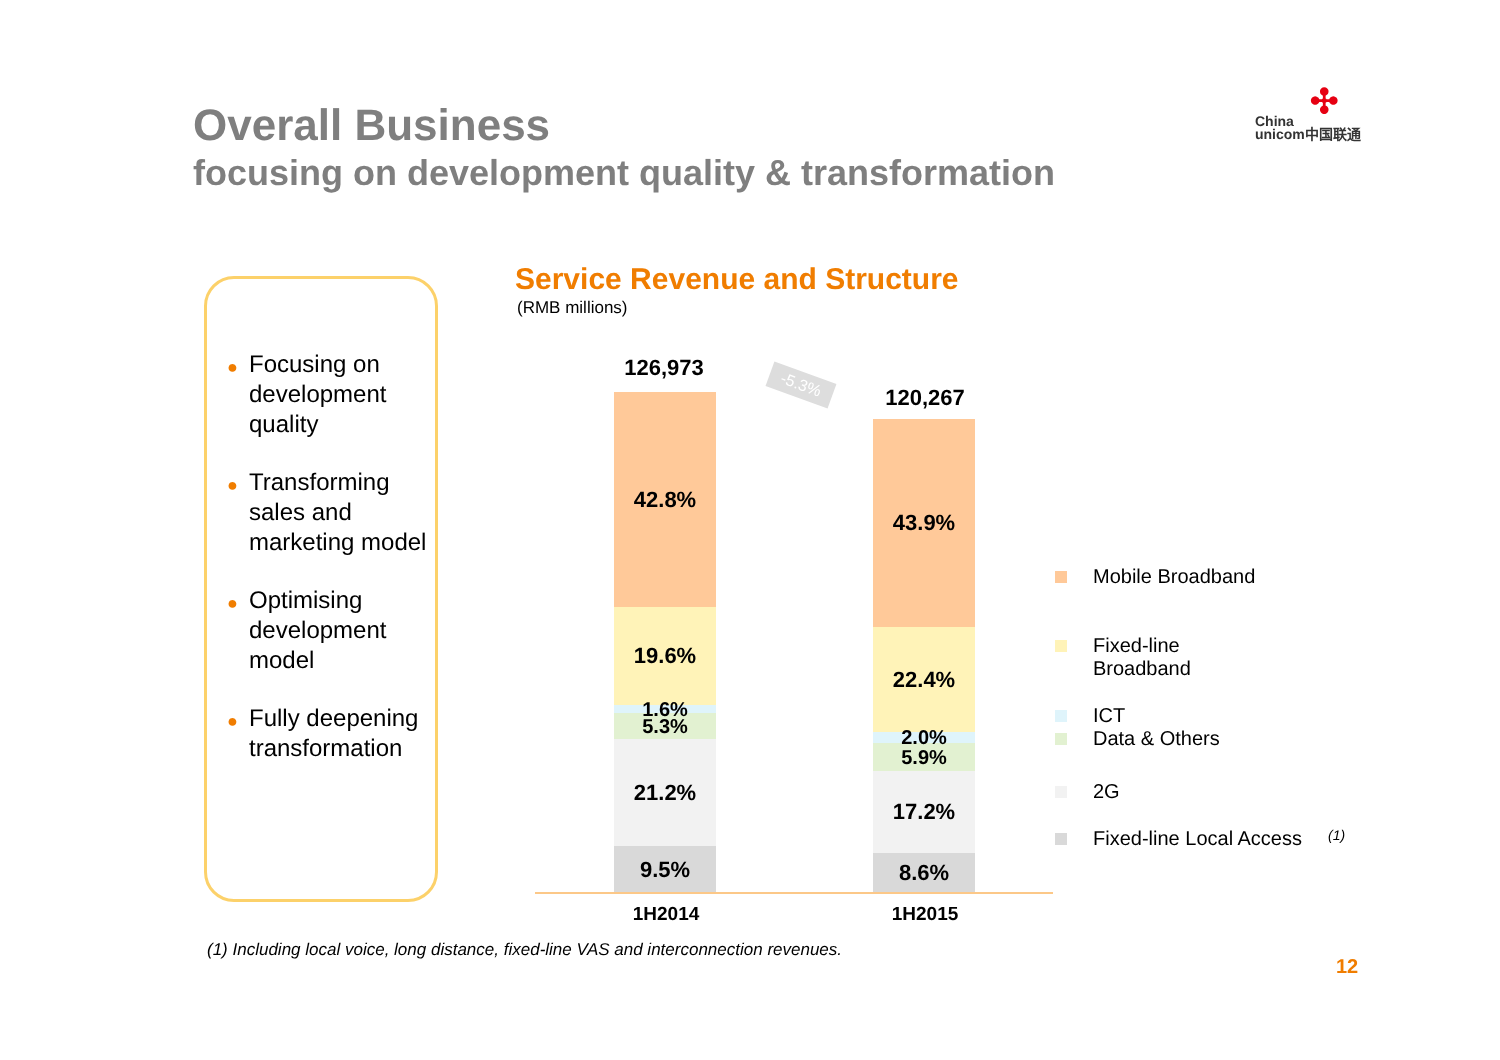Overall Business
focusing on development quality & transformation
✣
China
unicom中国联通
● Focusing on development quality
● Transforming sales and marketing model
● Optimising development model
● Fully deepening transformation
Service Revenue and Structure
(RMB millions)
126,973
-5.3%
120,267
42.8%
19.6%
1.6%
5.3%
21.2%
9.5%
43.9%
22.4%
2.0%
5.9%
17.2%
8.6%
1H2014 1H2015
Mobile Broadband
Fixed-line
Broadband
ICT
Data & Others
2G
Fixed-line Local Access <sup>(1)</sup>
(1) Including local voice, long distance, fixed-line VAS and interconnection revenues.
12